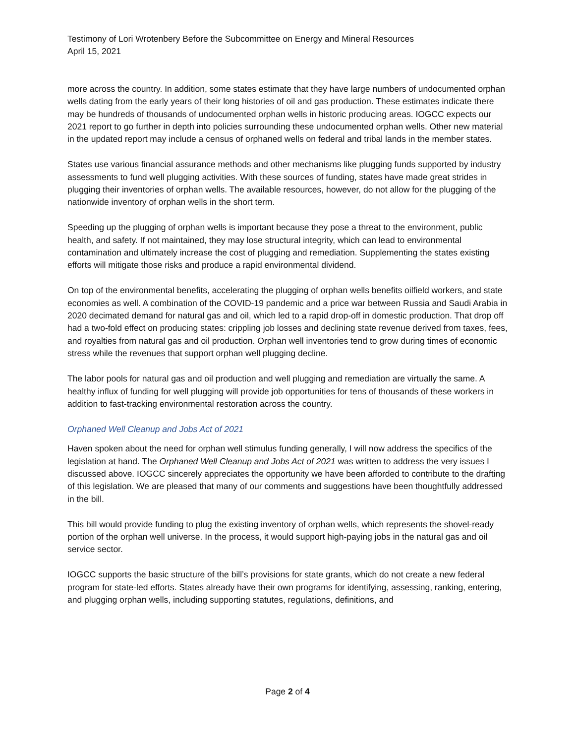Testimony of Lori Wrotenbery Before the Subcommittee on Energy and Mineral Resources
April 15, 2021
more across the country. In addition, some states estimate that they have large numbers of undocumented orphan wells dating from the early years of their long histories of oil and gas production. These estimates indicate there may be hundreds of thousands of undocumented orphan wells in historic producing areas. IOGCC expects our 2021 report to go further in depth into policies surrounding these undocumented orphan wells. Other new material in the updated report may include a census of orphaned wells on federal and tribal lands in the member states.
States use various financial assurance methods and other mechanisms like plugging funds supported by industry assessments to fund well plugging activities. With these sources of funding, states have made great strides in plugging their inventories of orphan wells. The available resources, however, do not allow for the plugging of the nationwide inventory of orphan wells in the short term.
Speeding up the plugging of orphan wells is important because they pose a threat to the environment, public health, and safety. If not maintained, they may lose structural integrity, which can lead to environmental contamination and ultimately increase the cost of plugging and remediation. Supplementing the states existing efforts will mitigate those risks and produce a rapid environmental dividend.
On top of the environmental benefits, accelerating the plugging of orphan wells benefits oilfield workers, and state economies as well. A combination of the COVID-19 pandemic and a price war between Russia and Saudi Arabia in 2020 decimated demand for natural gas and oil, which led to a rapid drop-off in domestic production. That drop off had a two-fold effect on producing states: crippling job losses and declining state revenue derived from taxes, fees, and royalties from natural gas and oil production. Orphan well inventories tend to grow during times of economic stress while the revenues that support orphan well plugging decline.
The labor pools for natural gas and oil production and well plugging and remediation are virtually the same. A healthy influx of funding for well plugging will provide job opportunities for tens of thousands of these workers in addition to fast-tracking environmental restoration across the country.
Orphaned Well Cleanup and Jobs Act of 2021
Haven spoken about the need for orphan well stimulus funding generally, I will now address the specifics of the legislation at hand. The Orphaned Well Cleanup and Jobs Act of 2021 was written to address the very issues I discussed above. IOGCC sincerely appreciates the opportunity we have been afforded to contribute to the drafting of this legislation. We are pleased that many of our comments and suggestions have been thoughtfully addressed in the bill.
This bill would provide funding to plug the existing inventory of orphan wells, which represents the shovel-ready portion of the orphan well universe. In the process, it would support high-paying jobs in the natural gas and oil service sector.
IOGCC supports the basic structure of the bill’s provisions for state grants, which do not create a new federal program for state-led efforts. States already have their own programs for identifying, assessing, ranking, entering, and plugging orphan wells, including supporting statutes, regulations, definitions, and
Page 2 of 4